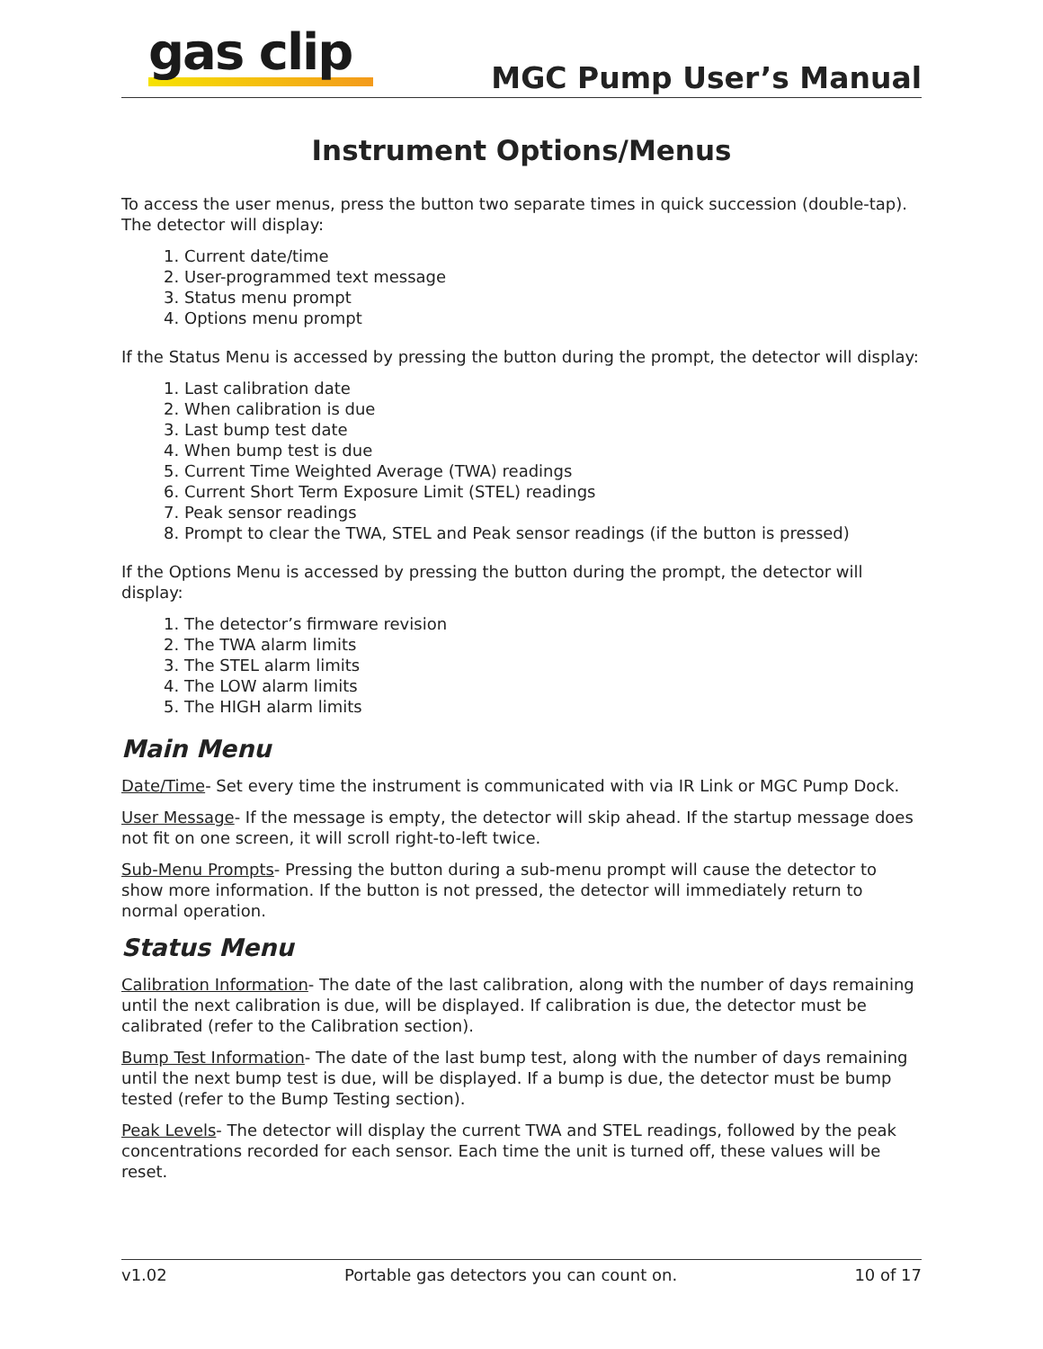gas clip
MGC Pump User’s Manual
Instrument Options/Menus
To access the user menus, press the button two separate times in quick succession (double-tap). The detector will display:
1. Current date/time
2. User-programmed text message
3. Status menu prompt
4. Options menu prompt
If the Status Menu is accessed by pressing the button during the prompt, the detector will display:
1. Last calibration date
2. When calibration is due
3. Last bump test date
4. When bump test is due
5. Current Time Weighted Average (TWA) readings
6. Current Short Term Exposure Limit (STEL) readings
7. Peak sensor readings
8. Prompt to clear the TWA, STEL and Peak sensor readings (if the button is pressed)
If the Options Menu is accessed by pressing the button during the prompt, the detector will display:
1. The detector’s firmware revision
2. The TWA alarm limits
3. The STEL alarm limits
4. The LOW alarm limits
5. The HIGH alarm limits
Main Menu
Date/Time- Set every time the instrument is communicated with via IR Link or MGC Pump Dock.
User Message- If the message is empty, the detector will skip ahead. If the startup message does not fit on one screen, it will scroll right-to-left twice.
Sub-Menu Prompts- Pressing the button during a sub-menu prompt will cause the detector to show more information. If the button is not pressed, the detector will immediately return to normal operation.
Status Menu
Calibration Information- The date of the last calibration, along with the number of days remaining until the next calibration is due, will be displayed. If calibration is due, the detector must be calibrated (refer to the Calibration section).
Bump Test Information- The date of the last bump test, along with the number of days remaining until the next bump test is due, will be displayed. If a bump is due, the detector must be bump tested (refer to the Bump Testing section).
Peak Levels- The detector will display the current TWA and STEL readings, followed by the peak concentrations recorded for each sensor. Each time the unit is turned off, these values will be reset.
v1.02 Portable gas detectors you can count on. 10 of 17